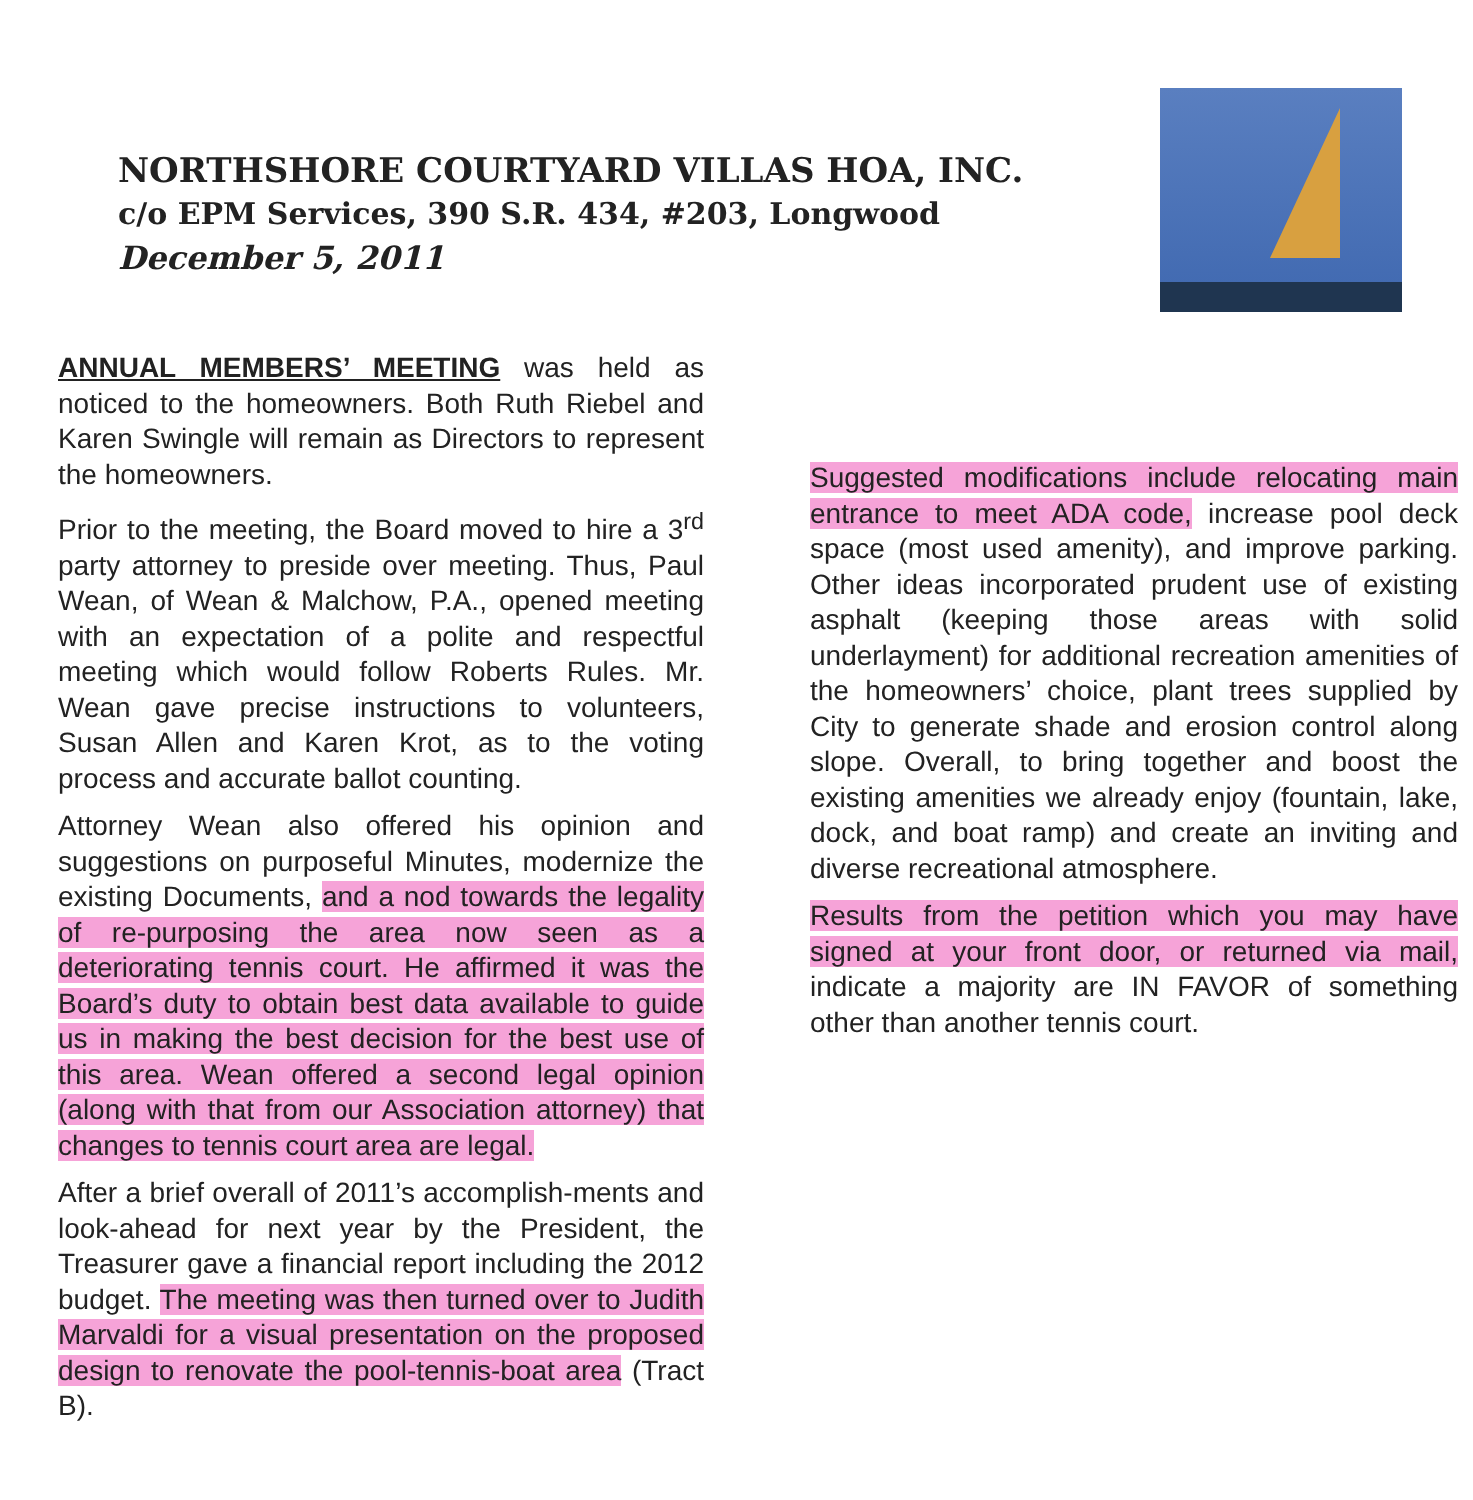NORTHSHORE COURTYARD VILLAS HOA, INC.
c/o EPM Services, 390 S.R. 434, #203, Longwood
December 5, 2011
ANNUAL MEMBERS’ MEETING was held as noticed to the homeowners. Both Ruth Riebel and Karen Swingle will remain as Directors to represent the homeowners.
Prior to the meeting, the Board moved to hire a 3<sup>rd</sup> party attorney to preside over meeting. Thus, Paul Wean, of Wean & Malchow, P.A., opened meeting with an expectation of a polite and respectful meeting which would follow Roberts Rules. Mr. Wean gave precise instructions to volunteers, Susan Allen and Karen Krot, as to the voting process and accurate ballot counting.
Attorney Wean also offered his opinion and suggestions on purposeful Minutes, modernize the existing Documents, and a nod towards the legality of re-purposing the area now seen as a deteriorating tennis court. He affirmed it was the Board’s duty to obtain best data available to guide us in making the best decision for the best use of this area. Wean offered a second legal opinion (along with that from our Association attorney) that changes to tennis court area are legal.
After a brief overall of 2011’s accomplish-ments and look-ahead for next year by the President, the Treasurer gave a financial report including the 2012 budget. The meeting was then turned over to Judith Marvaldi for a visual presentation on the proposed design to renovate the pool-tennis-boat area (Tract B).
Suggested modifications include relocating main entrance to meet ADA code, increase pool deck space (most used amenity), and improve parking. Other ideas incorporated prudent use of existing asphalt (keeping those areas with solid underlayment) for additional recreation amenities of the homeowners’ choice, plant trees supplied by City to generate shade and erosion control along slope. Overall, to bring together and boost the existing amenities we already enjoy (fountain, lake, dock, and boat ramp) and create an inviting and diverse recreational atmosphere.
Results from the petition which you may have signed at your front door, or returned via mail, indicate a majority are IN FAVOR of something other than another tennis court.